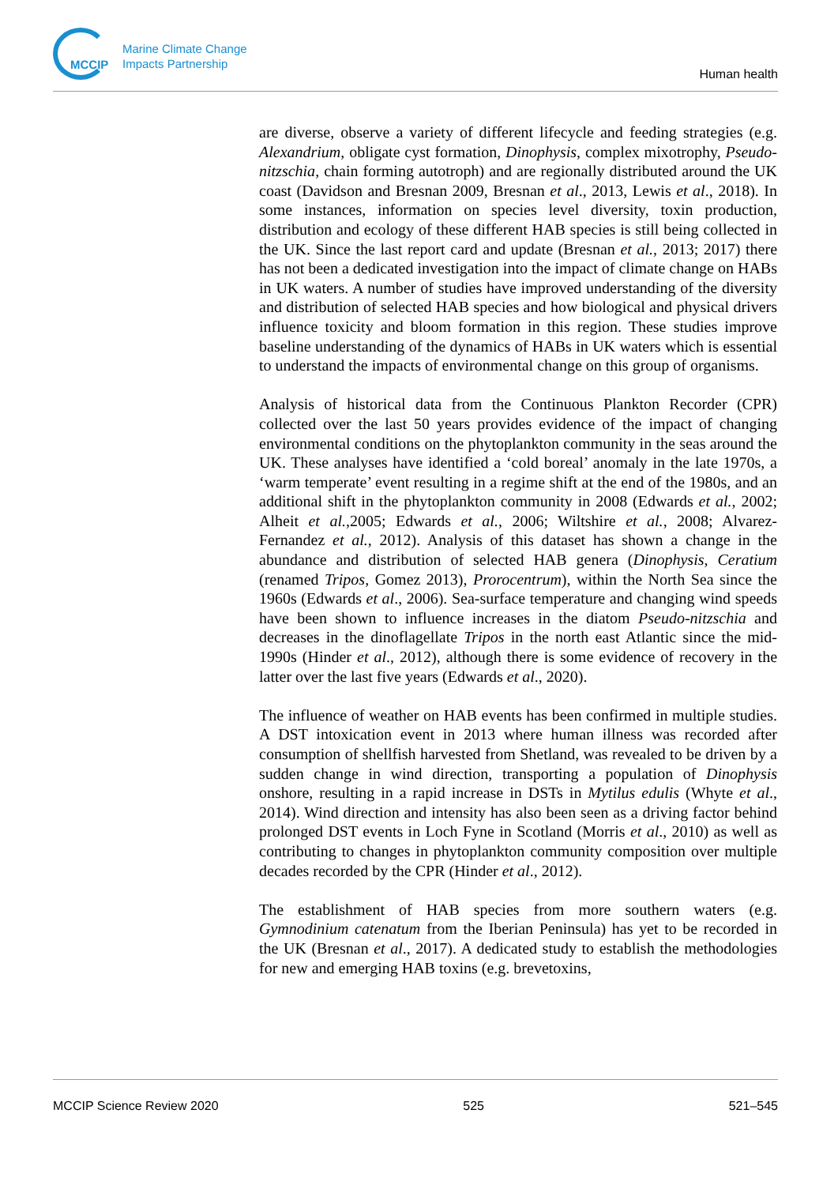MCCIP
Marine Climate Change
Impacts Partnership
Human health
are diverse, observe a variety of different lifecycle and feeding strategies (e.g. Alexandrium, obligate cyst formation, Dinophysis, complex mixotrophy, Pseudo-nitzschia, chain forming autotroph) and are regionally distributed around the UK coast (Davidson and Bresnan 2009, Bresnan et al., 2013, Lewis et al., 2018). In some instances, information on species level diversity, toxin production, distribution and ecology of these different HAB species is still being collected in the UK. Since the last report card and update (Bresnan et al., 2013; 2017) there has not been a dedicated investigation into the impact of climate change on HABs in UK waters. A number of studies have improved understanding of the diversity and distribution of selected HAB species and how biological and physical drivers influence toxicity and bloom formation in this region. These studies improve baseline understanding of the dynamics of HABs in UK waters which is essential to understand the impacts of environmental change on this group of organisms.
Analysis of historical data from the Continuous Plankton Recorder (CPR) collected over the last 50 years provides evidence of the impact of changing environmental conditions on the phytoplankton community in the seas around the UK. These analyses have identified a ‘cold boreal’ anomaly in the late 1970s, a ‘warm temperate’ event resulting in a regime shift at the end of the 1980s, and an additional shift in the phytoplankton community in 2008 (Edwards et al., 2002; Alheit et al.,2005; Edwards et al., 2006; Wiltshire et al., 2008; Alvarez-Fernandez et al., 2012). Analysis of this dataset has shown a change in the abundance and distribution of selected HAB genera (Dinophysis, Ceratium (renamed Tripos, Gomez 2013), Prorocentrum), within the North Sea since the 1960s (Edwards et al., 2006). Sea-surface temperature and changing wind speeds have been shown to influence increases in the diatom Pseudo-nitzschia and decreases in the dinoflagellate Tripos in the north east Atlantic since the mid-1990s (Hinder et al., 2012), although there is some evidence of recovery in the latter over the last five years (Edwards et al., 2020).
The influence of weather on HAB events has been confirmed in multiple studies. A DST intoxication event in 2013 where human illness was recorded after consumption of shellfish harvested from Shetland, was revealed to be driven by a sudden change in wind direction, transporting a population of Dinophysis onshore, resulting in a rapid increase in DSTs in Mytilus edulis (Whyte et al., 2014). Wind direction and intensity has also been seen as a driving factor behind prolonged DST events in Loch Fyne in Scotland (Morris et al., 2010) as well as contributing to changes in phytoplankton community composition over multiple decades recorded by the CPR (Hinder et al., 2012).
The establishment of HAB species from more southern waters (e.g. Gymnodinium catenatum from the Iberian Peninsula) has yet to be recorded in the UK (Bresnan et al., 2017). A dedicated study to establish the methodologies for new and emerging HAB toxins (e.g. brevetoxins,
MCCIP Science Review 2020 525 521–545